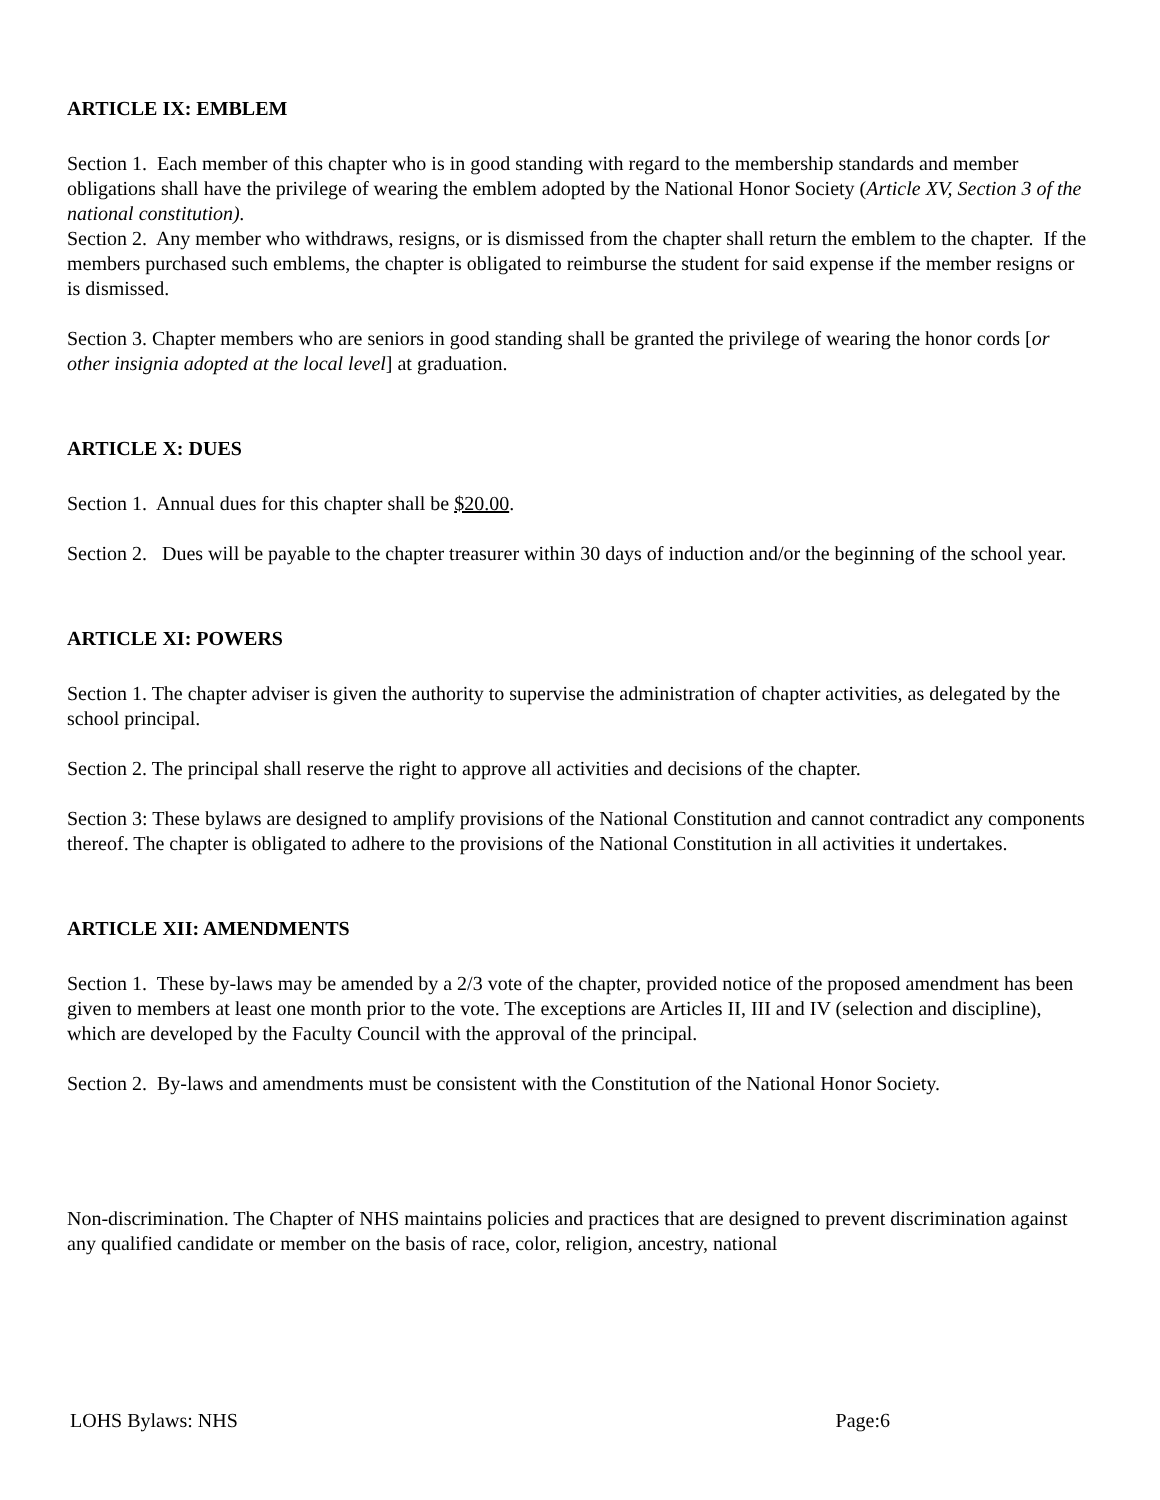ARTICLE IX: EMBLEM
Section 1. Each member of this chapter who is in good standing with regard to the membership standards and member obligations shall have the privilege of wearing the emblem adopted by the National Honor Society (Article XV, Section 3 of the national constitution).
Section 2. Any member who withdraws, resigns, or is dismissed from the chapter shall return the emblem to the chapter. If the members purchased such emblems, the chapter is obligated to reimburse the student for said expense if the member resigns or is dismissed.
Section 3. Chapter members who are seniors in good standing shall be granted the privilege of wearing the honor cords [or other insignia adopted at the local level] at graduation.
ARTICLE X: DUES
Section 1. Annual dues for this chapter shall be $20.00.
Section 2. Dues will be payable to the chapter treasurer within 30 days of induction and/or the beginning of the school year.
ARTICLE XI: POWERS
Section 1. The chapter adviser is given the authority to supervise the administration of chapter activities, as delegated by the school principal.
Section 2. The principal shall reserve the right to approve all activities and decisions of the chapter.
Section 3: These bylaws are designed to amplify provisions of the National Constitution and cannot contradict any components thereof. The chapter is obligated to adhere to the provisions of the National Constitution in all activities it undertakes.
ARTICLE XII: AMENDMENTS
Section 1. These by-laws may be amended by a 2/3 vote of the chapter, provided notice of the proposed amendment has been given to members at least one month prior to the vote. The exceptions are Articles II, III and IV (selection and discipline), which are developed by the Faculty Council with the approval of the principal.
Section 2. By-laws and amendments must be consistent with the Constitution of the National Honor Society.
Non-discrimination. The Chapter of NHS maintains policies and practices that are designed to prevent discrimination against any qualified candidate or member on the basis of race, color, religion, ancestry, national
LOHS Bylaws: NHS Page:6